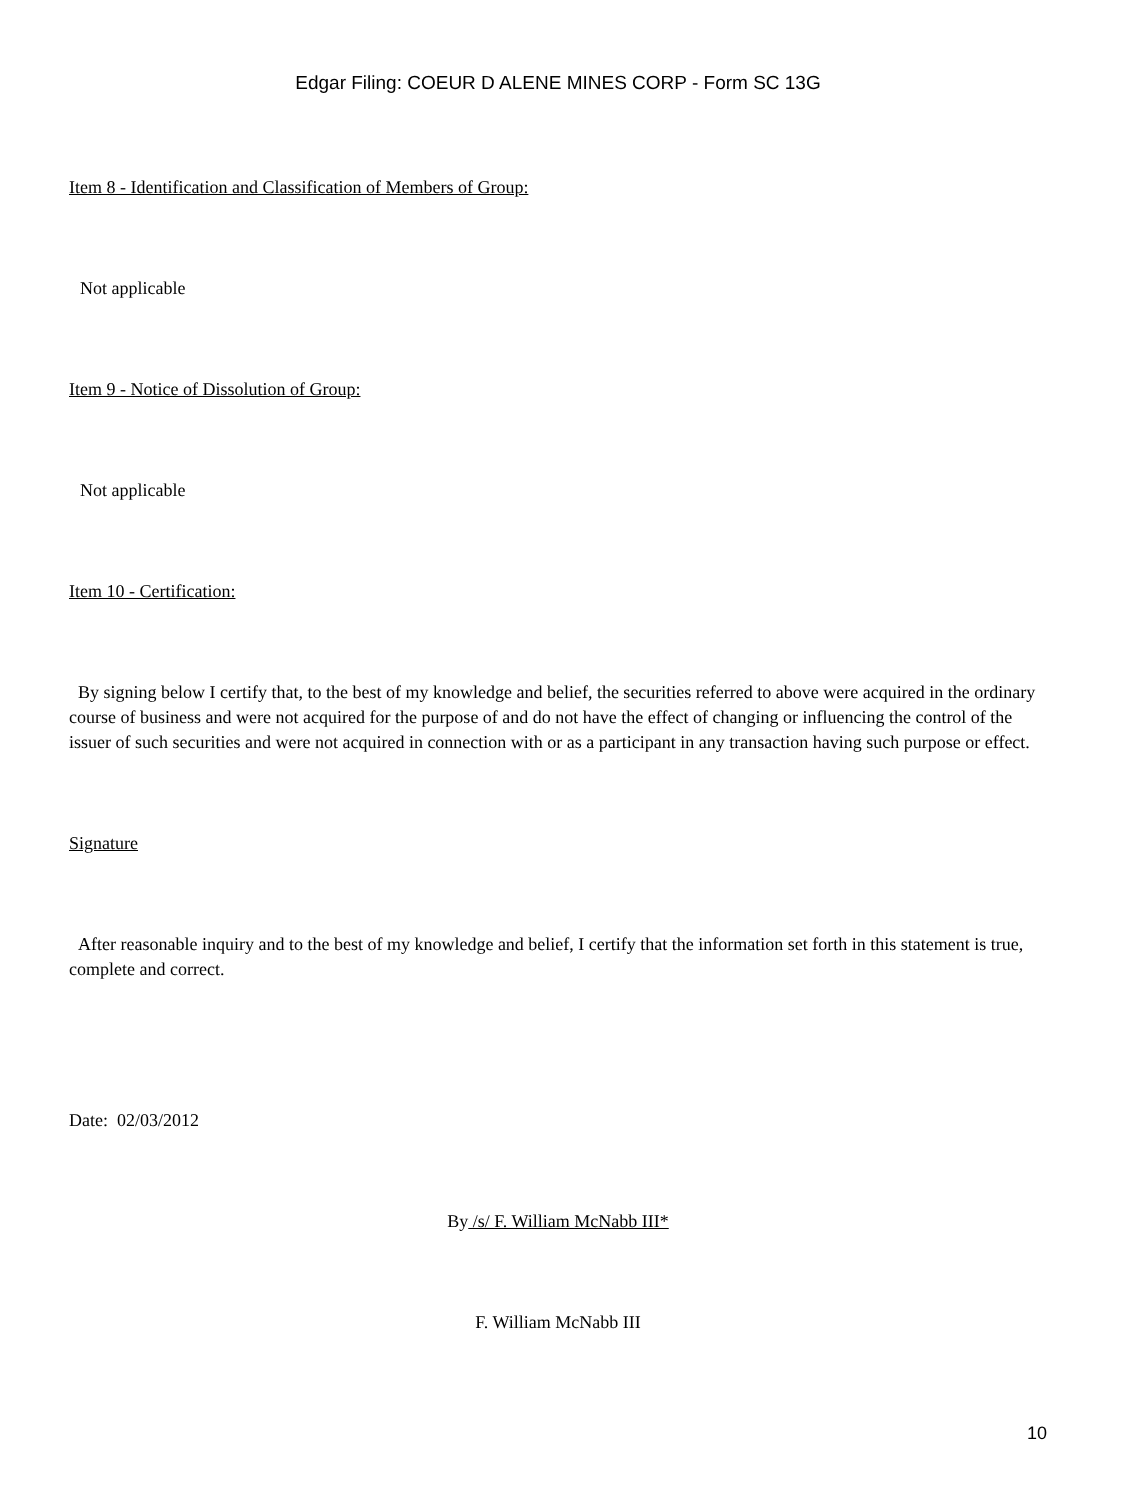Edgar Filing: COEUR D ALENE MINES CORP - Form SC 13G
Item 8 - Identification and Classification of Members of Group:
Not applicable
Item 9 - Notice of Dissolution of Group:
Not applicable
Item 10 - Certification:
By signing below I certify that, to the best of my knowledge and belief, the securities referred to above were acquired in the ordinary course of business and were not acquired for the purpose of and do not have the effect of changing or influencing the control of the issuer of such securities and were not acquired in connection with or as a participant in any transaction having such purpose or effect.
Signature
After reasonable inquiry and to the best of my knowledge and belief, I certify that the information set forth in this statement is true, complete and correct.
Date: 02/03/2012
By /s/ F. William McNabb III*
F. William McNabb III
10